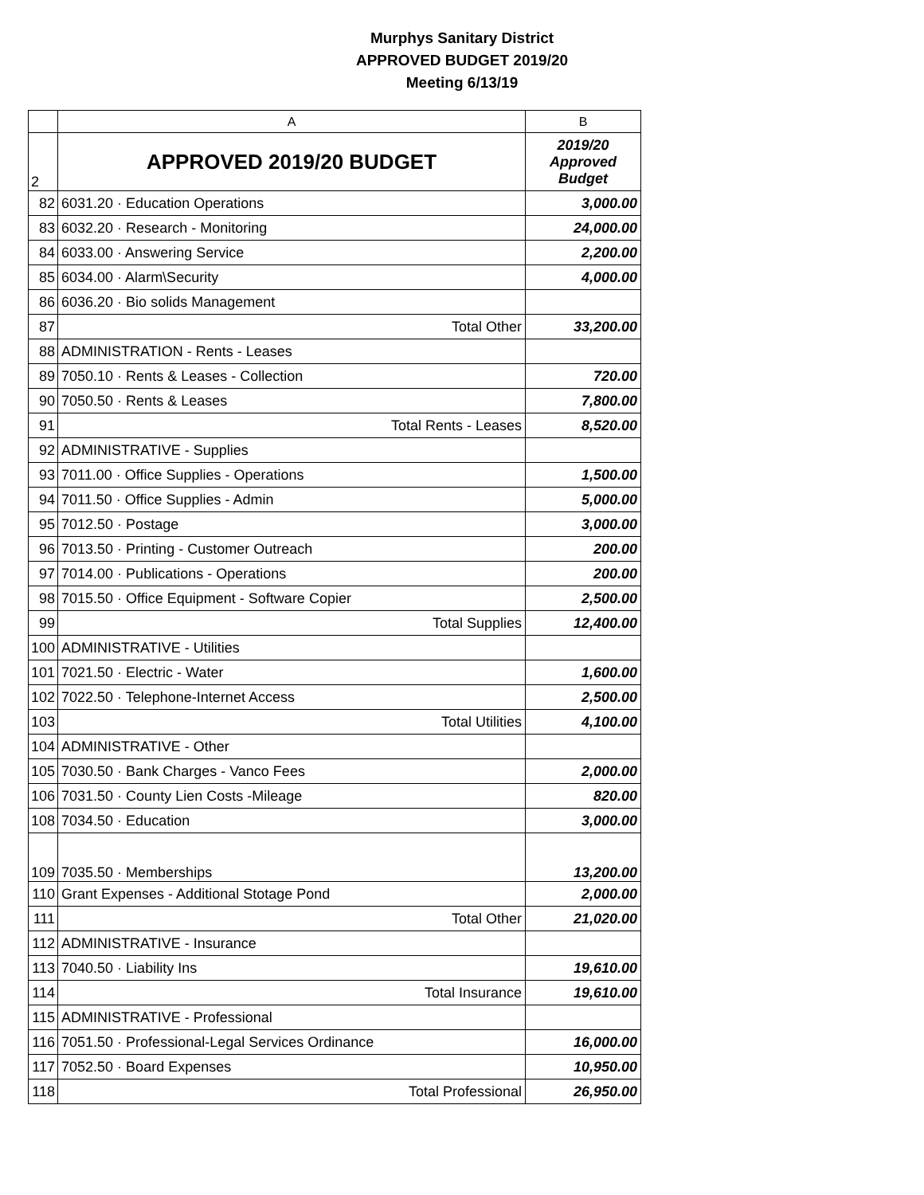Murphys Sanitary District
APPROVED BUDGET 2019/20
Meeting 6/13/19
| | A | B |
| --- | --- | --- |
| 2 | APPROVED 2019/20 BUDGET | 2019/20 Approved Budget |
| 82 | 6031.20 · Education Operations | 3,000.00 |
| 83 | 6032.20 · Research - Monitoring | 24,000.00 |
| 84 | 6033.00 · Answering Service | 2,200.00 |
| 85 | 6034.00 · Alarm\Security | 4,000.00 |
| 86 | 6036.20 · Bio solids Management | |
| 87 | Total Other | 33,200.00 |
| 88 | ADMINISTRATION - Rents - Leases | |
| 89 | 7050.10 · Rents & Leases - Collection | 720.00 |
| 90 | 7050.50 · Rents & Leases | 7,800.00 |
| 91 | Total Rents - Leases | 8,520.00 |
| 92 | ADMINISTRATIVE - Supplies | |
| 93 | 7011.00 · Office Supplies - Operations | 1,500.00 |
| 94 | 7011.50 · Office Supplies - Admin | 5,000.00 |
| 95 | 7012.50 · Postage | 3,000.00 |
| 96 | 7013.50 · Printing - Customer Outreach | 200.00 |
| 97 | 7014.00 · Publications - Operations | 200.00 |
| 98 | 7015.50 · Office Equipment - Software Copier | 2,500.00 |
| 99 | Total Supplies | 12,400.00 |
| 100 | ADMINISTRATIVE - Utilities | |
| 101 | 7021.50 · Electric - Water | 1,600.00 |
| 102 | 7022.50 · Telephone-Internet Access | 2,500.00 |
| 103 | Total Utilities | 4,100.00 |
| 104 | ADMINISTRATIVE - Other | |
| 105 | 7030.50 · Bank Charges - Vanco Fees | 2,000.00 |
| 106 | 7031.50 · County Lien Costs -Mileage | 820.00 |
| 108 | 7034.50 · Education | 3,000.00 |
| 109 | 7035.50 · Memberships | 13,200.00 |
| 110 | Grant Expenses - Additional Stotage Pond | 2,000.00 |
| 111 | Total Other | 21,020.00 |
| 112 | ADMINISTRATIVE - Insurance | |
| 113 | 7040.50 · Liability Ins | 19,610.00 |
| 114 | Total Insurance | 19,610.00 |
| 115 | ADMINISTRATIVE - Professional | |
| 116 | 7051.50 · Professional-Legal Services Ordinance | 16,000.00 |
| 117 | 7052.50 · Board Expenses | 10,950.00 |
| 118 | Total Professional | 26,950.00 |